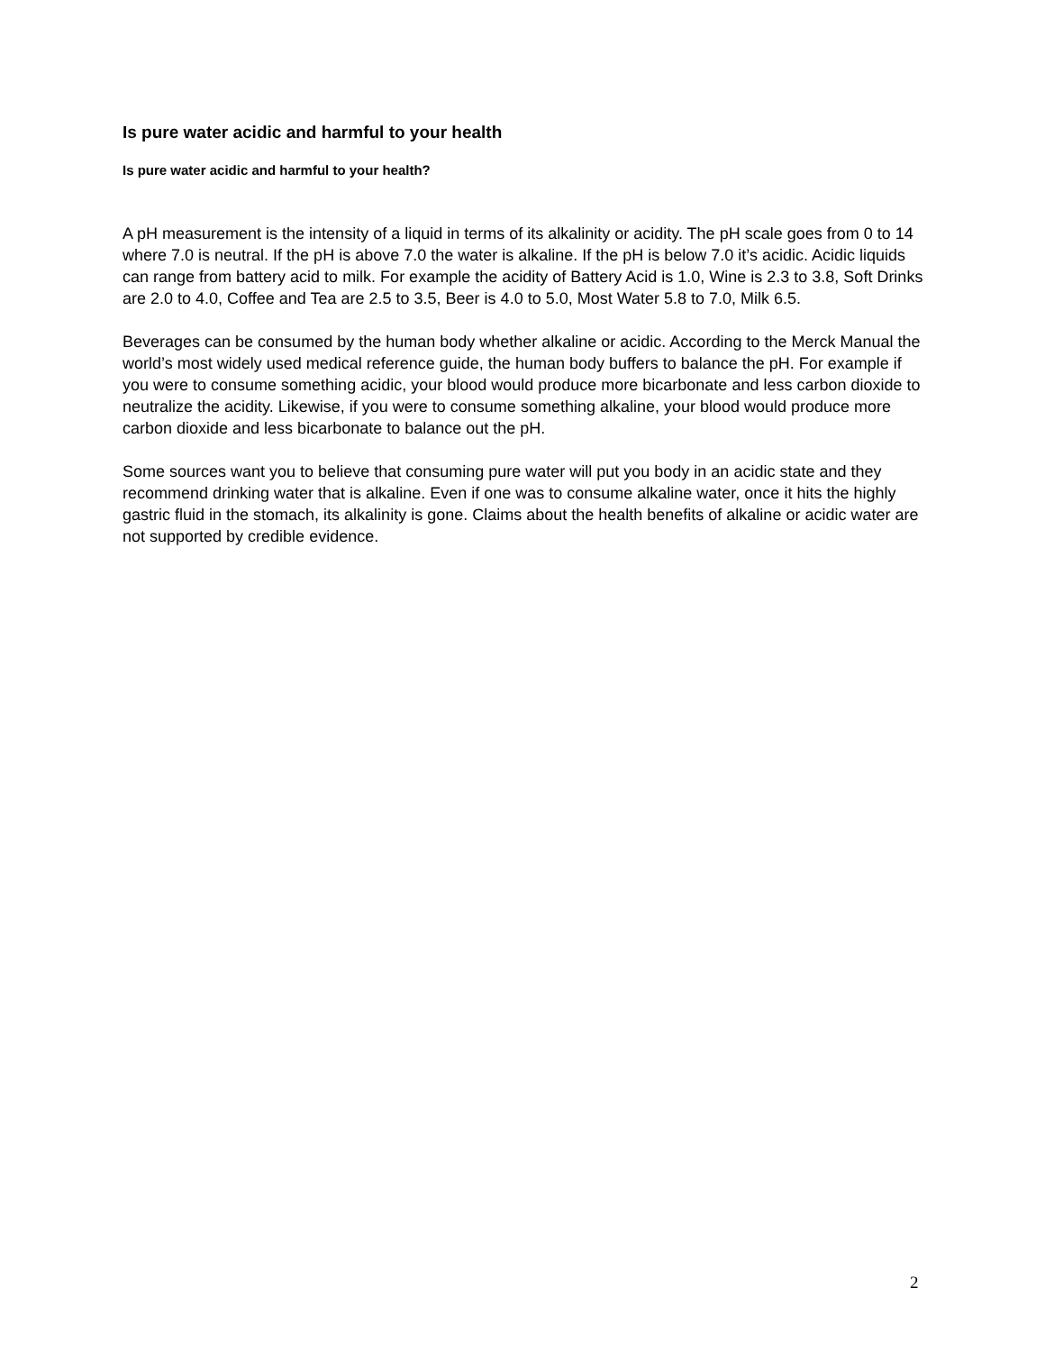Is pure water acidic and harmful to your health
Is pure water acidic and harmful to your health?
A pH measurement is the intensity of a liquid in terms of its alkalinity or acidity. The pH scale goes from 0 to 14 where 7.0 is neutral. If the pH is above 7.0 the water is alkaline. If the pH is below 7.0 it’s acidic. Acidic liquids can range from battery acid to milk. For example the acidity of Battery Acid is 1.0, Wine is 2.3 to 3.8, Soft Drinks are 2.0 to 4.0, Coffee and Tea are 2.5 to 3.5, Beer is 4.0 to 5.0, Most Water 5.8 to 7.0, Milk 6.5.
Beverages can be consumed by the human body whether alkaline or acidic. According to the Merck Manual the world’s most widely used medical reference guide, the human body buffers to balance the pH. For example if you were to consume something acidic, your blood would produce more bicarbonate and less carbon dioxide to neutralize the acidity. Likewise, if you were to consume something alkaline, your blood would produce more carbon dioxide and less bicarbonate to balance out the pH.
Some sources want you to believe that consuming pure water will put you body in an acidic state and they recommend drinking water that is alkaline. Even if one was to consume alkaline water, once it hits the highly gastric fluid in the stomach, its alkalinity is gone. Claims about the health benefits of alkaline or acidic water are not supported by credible evidence.
2